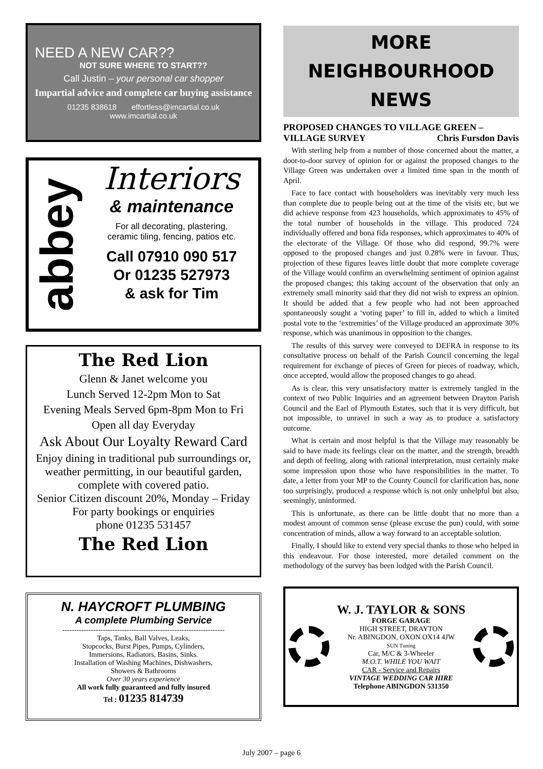NEED A NEW CAR??
NOT SURE WHERE TO START??
Call Justin – your personal car shopper
Impartial advice and complete car buying assistance
01235 838618 effortless@imcartial.co.uk
www.imcartial.co.uk
abbey
Interiors
& maintenance
For all decorating, plastering,
ceramic tiling, fencing, patios etc.
Call 07910 090 517
Or 01235 527973
& ask for Tim
The Red Lion
Glenn & Janet welcome you
Lunch Served 12-2pm Mon to Sat
Evening Meals Served 6pm-8pm Mon to Fri
Open all day Everyday
Ask About Our Loyalty Reward Card
Enjoy dining in traditional pub surroundings or, weather permitting, in our beautiful garden, complete with covered patio.
Senior Citizen discount 20%, Monday – Friday
For party bookings or enquiries
phone 01235 531457
The Red Lion
N. HAYCROFT PLUMBING
A complete Plumbing Service
--------------------------------------------------------------------
Taps, Tanks, Ball Valves, Leaks,
Stopcocks, Burst Pipes, Pumps, Cylinders,
Immersions, Radiators, Basins, Sinks.
Installation of Washing Machines, Dishwashers,
Showers & Bathrooms
Over 30 years experience
All work fully guaranteed and fully insured
Tel : 01235 814739
MORE NEIGHBOURHOOD NEWS
PROPOSED CHANGES TO VILLAGE GREEN – VILLAGE SURVEY Chris Fursdon Davis
With sterling help from a number of those concerned about the matter, a door-to-door survey of opinion for or against the proposed changes to the Village Green was undertaken over a limited time span in the month of April.
Face to face contact with householders was inevitably very much less than complete due to people being out at the time of the visits etc, but we did achieve response from 423 households, which approximates to 45% of the total number of households in the village. This produced 724 individually offered and bona fida responses, which approximates to 40% of the electorate of the Village. Of those who did respond, 99.7% were opposed to the proposed changes and just 0.28% were in favour. Thus, projection of these figures leaves little doubt that more complete coverage of the Village would confirm an overwhelming sentiment of opinion against the proposed changes; this taking account of the observation that only an extremely small minority said that they did not wish to express an opinion. It should be added that a few people who had not been approached spontaneously sought a ‘voting paper’ to fill in, added to which a limited postal vote to the ‘extremities’ of the Village produced an approximate 30% response, which was unanimous in opposition to the changes.
The results of this survey were conveyed to DEFRA in response to its consultative process on behalf of the Parish Council concerning the legal requirement for exchange of pieces of Green for pieces of roadway, which, once accepted, would allow the proposed changes to go ahead.
As is clear, this very unsatisfactory matter is extremely tangled in the context of two Public Inquiries and an agreement between Drayton Parish Council and the Earl of Plymouth Estates, such that it is very difficult, but not impossible, to unravel in such a way as to produce a satisfactory outcome.
What is certain and most helpful is that the Village may reasonably be said to have made its feelings clear on the matter, and the strength, breadth and depth of feeling, along with rational interpretation, must certainly make some impression upon those who have responsibilities in the matter. To date, a letter from your MP to the County Council for clarification has, none too surprisingly, produced a response which is not only unhelpful but also, seemingly, uninformed.
This is unfortunate, as there can be little doubt that no more than a modest amount of common sense (please excuse the pun) could, with some concentration of minds, allow a way forward to an acceptable solution.
Finally, I should like to extend very special thanks to those who helped in this endeavour. For those interested, more detailed comment on the methodology of the survey has been lodged with the Parish Council.
W. J. TAYLOR & SONS
FORGE GARAGE
HIGH STREET, DRAYTON
Nr. ABINGDON, OXON OX14 4JW
SUN Tuning
Car, M/C & 3-Wheeler
M.O.T. WHILE YOU WAIT
CAR - Service and Repairs
VINTAGE WEDDING CAR HIRE
Telephone ABINGDON 531350
July 2007 – page 6